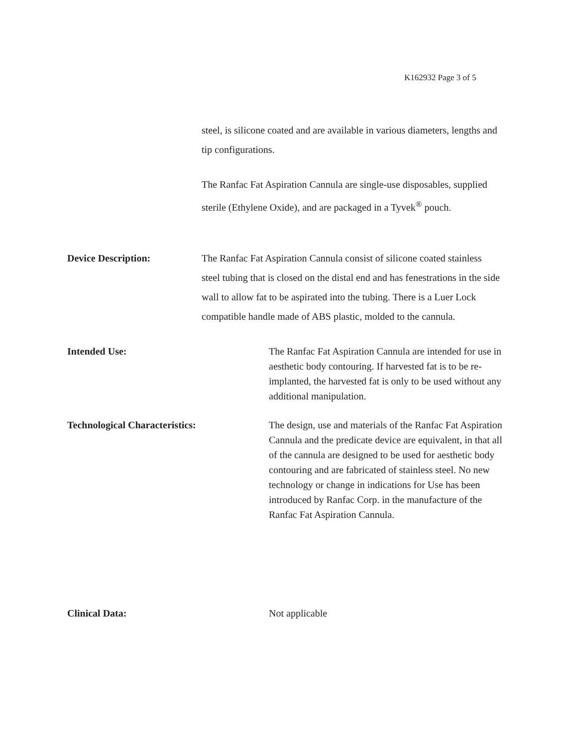K162932 Page 3 of 5
steel, is silicone coated and are available in various diameters, lengths and tip configurations.
The Ranfac Fat Aspiration Cannula are single-use disposables, supplied sterile (Ethylene Oxide), and are packaged in a Tyvek<sup>®</sup> pouch.
Device Description: The Ranfac Fat Aspiration Cannula consist of silicone coated stainless steel tubing that is closed on the distal end and has fenestrations in the side wall to allow fat to be aspirated into the tubing. There is a Luer Lock compatible handle made of ABS plastic, molded to the cannula.
Intended Use: The Ranfac Fat Aspiration Cannula are intended for use in aesthetic body contouring. If harvested fat is to be re-implanted, the harvested fat is only to be used without any additional manipulation.
Technological Characteristics: The design, use and materials of the Ranfac Fat Aspiration Cannula and the predicate device are equivalent, in that all of the cannula are designed to be used for aesthetic body contouring and are fabricated of stainless steel. No new technology or change in indications for Use has been introduced by Ranfac Corp. in the manufacture of the Ranfac Fat Aspiration Cannula.
Clinical Data: Not applicable